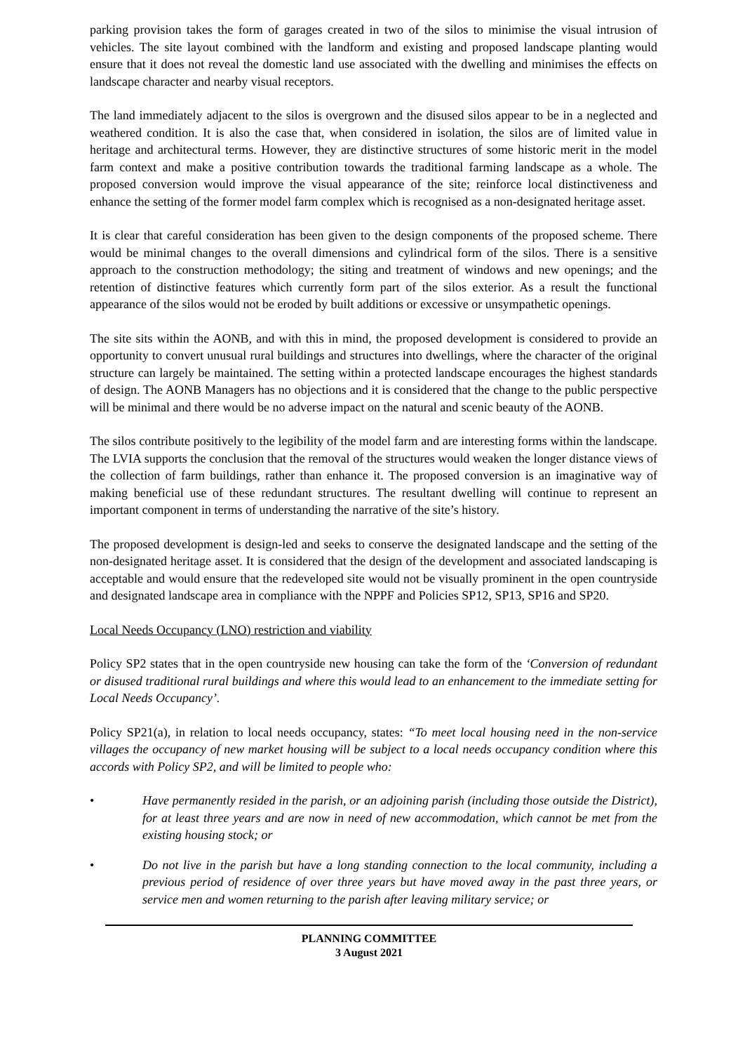parking provision takes the form of garages created in two of the silos to minimise the visual intrusion of vehicles. The site layout combined with the landform and existing and proposed landscape planting would ensure that it does not reveal the domestic land use associated with the dwelling and minimises the effects on landscape character and nearby visual receptors.
The land immediately adjacent to the silos is overgrown and the disused silos appear to be in a neglected and weathered condition. It is also the case that, when considered in isolation, the silos are of limited value in heritage and architectural terms. However, they are distinctive structures of some historic merit in the model farm context and make a positive contribution towards the traditional farming landscape as a whole. The proposed conversion would improve the visual appearance of the site; reinforce local distinctiveness and enhance the setting of the former model farm complex which is recognised as a non-designated heritage asset.
It is clear that careful consideration has been given to the design components of the proposed scheme. There would be minimal changes to the overall dimensions and cylindrical form of the silos. There is a sensitive approach to the construction methodology; the siting and treatment of windows and new openings; and the retention of distinctive features which currently form part of the silos exterior. As a result the functional appearance of the silos would not be eroded by built additions or excessive or unsympathetic openings.
The site sits within the AONB, and with this in mind, the proposed development is considered to provide an opportunity to convert unusual rural buildings and structures into dwellings, where the character of the original structure can largely be maintained. The setting within a protected landscape encourages the highest standards of design. The AONB Managers has no objections and it is considered that the change to the public perspective will be minimal and there would be no adverse impact on the natural and scenic beauty of the AONB.
The silos contribute positively to the legibility of the model farm and are interesting forms within the landscape. The LVIA supports the conclusion that the removal of the structures would weaken the longer distance views of the collection of farm buildings, rather than enhance it. The proposed conversion is an imaginative way of making beneficial use of these redundant structures. The resultant dwelling will continue to represent an important component in terms of understanding the narrative of the site’s history.
The proposed development is design-led and seeks to conserve the designated landscape and the setting of the non-designated heritage asset. It is considered that the design of the development and associated landscaping is acceptable and would ensure that the redeveloped site would not be visually prominent in the open countryside and designated landscape area in compliance with the NPPF and Policies SP12, SP13, SP16 and SP20.
Local Needs Occupancy (LNO) restriction and viability
Policy SP2 states that in the open countryside new housing can take the form of the ‘Conversion of redundant or disused traditional rural buildings and where this would lead to an enhancement to the immediate setting for Local Needs Occupancy’.
Policy SP21(a), in relation to local needs occupancy, states: “To meet local housing need in the non-service villages the occupancy of new market housing will be subject to a local needs occupancy condition where this accords with Policy SP2, and will be limited to people who:
• Have permanently resided in the parish, or an adjoining parish (including those outside the District), for at least three years and are now in need of new accommodation, which cannot be met from the existing housing stock; or
• Do not live in the parish but have a long standing connection to the local community, including a previous period of residence of over three years but have moved away in the past three years, or service men and women returning to the parish after leaving military service; or
PLANNING COMMITTEE
3 August 2021